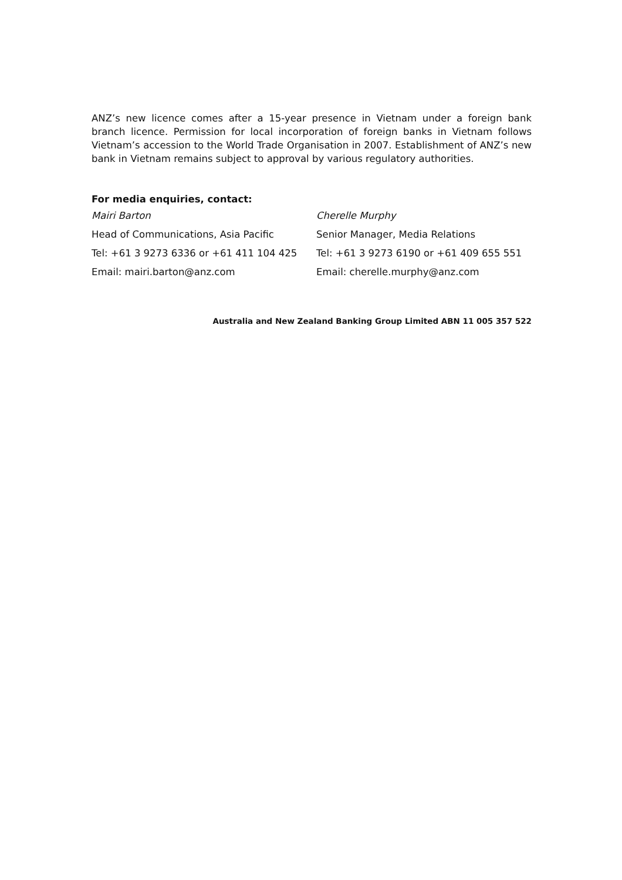ANZ’s new licence comes after a 15-year presence in Vietnam under a foreign bank branch licence. Permission for local incorporation of foreign banks in Vietnam follows Vietnam’s accession to the World Trade Organisation in 2007. Establishment of ANZ’s new bank in Vietnam remains subject to approval by various regulatory authorities.
For media enquiries, contact:
Mairi Barton
Cherelle Murphy
Head of Communications, Asia Pacific
Senior Manager, Media Relations
Tel: +61 3 9273 6336 or +61 411 104 425
Tel: +61 3 9273 6190 or +61 409 655 551
Email: mairi.barton@anz.com
Email: cherelle.murphy@anz.com
Australia and New Zealand Banking Group Limited ABN 11 005 357 522